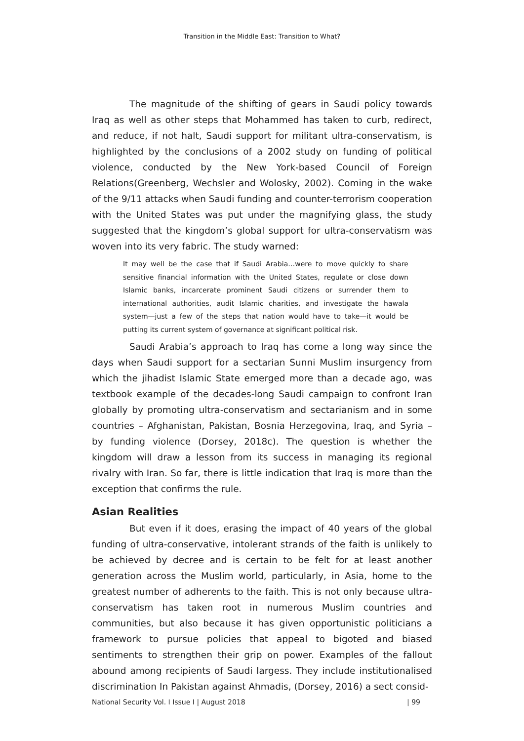Transition in the Middle East: Transition to What?
The magnitude of the shifting of gears in Saudi policy towards Iraq as well as other steps that Mohammed has taken to curb, redirect, and reduce, if not halt, Saudi support for militant ultra-conservatism, is highlighted by the conclusions of a 2002 study on funding of political violence, conducted by the New York-based Council of Foreign Relations(Greenberg, Wechsler and Wolosky, 2002). Coming in the wake of the 9/11 attacks when Saudi funding and counter-terrorism cooperation with the United States was put under the magnifying glass, the study suggested that the kingdom’s global support for ultra-conservatism was woven into its very fabric. The study warned:
It may well be the case that if Saudi Arabia…were to move quickly to share sensitive financial information with the United States, regulate or close down Islamic banks, incarcerate prominent Saudi citizens or surrender them to international authorities, audit Islamic charities, and investigate the hawala system—just a few of the steps that nation would have to take—it would be putting its current system of governance at significant political risk.
Saudi Arabia’s approach to Iraq has come a long way since the days when Saudi support for a sectarian Sunni Muslim insurgency from which the jihadist Islamic State emerged more than a decade ago, was textbook example of the decades-long Saudi campaign to confront Iran globally by promoting ultra-conservatism and sectarianism and in some countries – Afghanistan, Pakistan, Bosnia Herzegovina, Iraq, and Syria – by funding violence (Dorsey, 2018c). The question is whether the kingdom will draw a lesson from its success in managing its regional rivalry with Iran. So far, there is little indication that Iraq is more than the exception that confirms the rule.
Asian Realities
But even if it does, erasing the impact of 40 years of the global funding of ultra-conservative, intolerant strands of the faith is unlikely to be achieved by decree and is certain to be felt for at least another generation across the Muslim world, particularly, in Asia, home to the greatest number of adherents to the faith. This is not only because ultra-conservatism has taken root in numerous Muslim countries and communities, but also because it has given opportunistic politicians a framework to pursue policies that appeal to bigoted and biased sentiments to strengthen their grip on power. Examples of the fallout abound among recipients of Saudi largess. They include institutionalised discrimination In Pakistan against Ahmadis, (Dorsey, 2016) a sect consid-
National Security Vol. I Issue I | August 2018 | 99